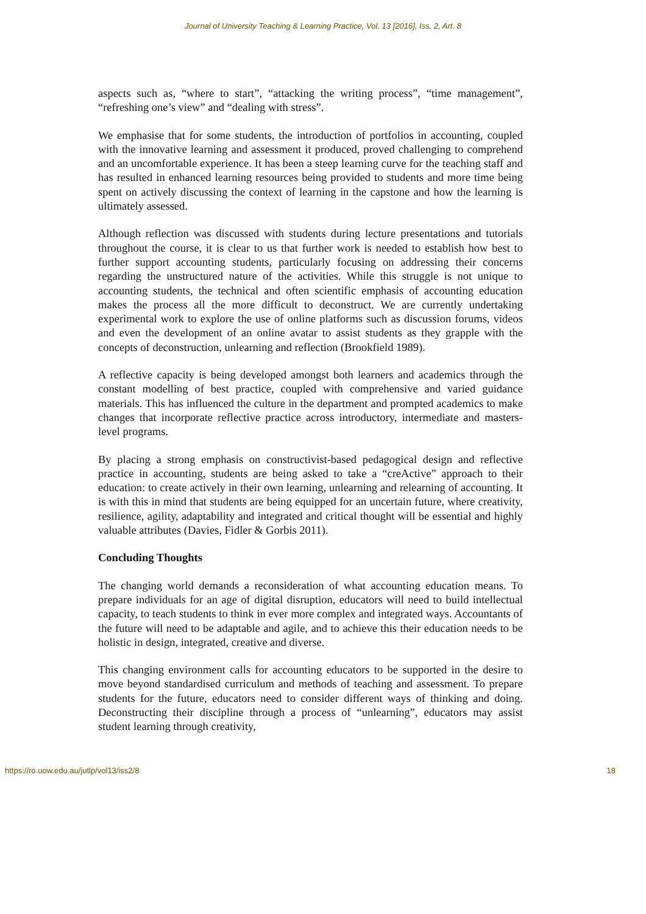Journal of University Teaching & Learning Practice, Vol. 13 [2016], Iss. 2, Art. 8
aspects such as, “where to start”, “attacking the writing process”, “time management”, “refreshing one’s view” and “dealing with stress”.
We emphasise that for some students, the introduction of portfolios in accounting, coupled with the innovative learning and assessment it produced, proved challenging to comprehend and an uncomfortable experience. It has been a steep learning curve for the teaching staff and has resulted in enhanced learning resources being provided to students and more time being spent on actively discussing the context of learning in the capstone and how the learning is ultimately assessed.
Although reflection was discussed with students during lecture presentations and tutorials throughout the course, it is clear to us that further work is needed to establish how best to further support accounting students, particularly focusing on addressing their concerns regarding the unstructured nature of the activities. While this struggle is not unique to accounting students, the technical and often scientific emphasis of accounting education makes the process all the more difficult to deconstruct. We are currently undertaking experimental work to explore the use of online platforms such as discussion forums, videos and even the development of an online avatar to assist students as they grapple with the concepts of deconstruction, unlearning and reflection (Brookfield 1989).
A reflective capacity is being developed amongst both learners and academics through the constant modelling of best practice, coupled with comprehensive and varied guidance materials. This has influenced the culture in the department and prompted academics to make changes that incorporate reflective practice across introductory, intermediate and masters-level programs.
By placing a strong emphasis on constructivist-based pedagogical design and reflective practice in accounting, students are being asked to take a “creActive” approach to their education: to create actively in their own learning, unlearning and relearning of accounting. It is with this in mind that students are being equipped for an uncertain future, where creativity, resilience, agility, adaptability and integrated and critical thought will be essential and highly valuable attributes (Davies, Fidler & Gorbis 2011).
Concluding Thoughts
The changing world demands a reconsideration of what accounting education means. To prepare individuals for an age of digital disruption, educators will need to build intellectual capacity, to teach students to think in ever more complex and integrated ways. Accountants of the future will need to be adaptable and agile, and to achieve this their education needs to be holistic in design, integrated, creative and diverse.
This changing environment calls for accounting educators to be supported in the desire to move beyond standardised curriculum and methods of teaching and assessment. To prepare students for the future, educators need to consider different ways of thinking and doing. Deconstructing their discipline through a process of “unlearning”, educators may assist student learning through creativity,
https://ro.uow.edu.au/jutlp/vol13/iss2/8 18